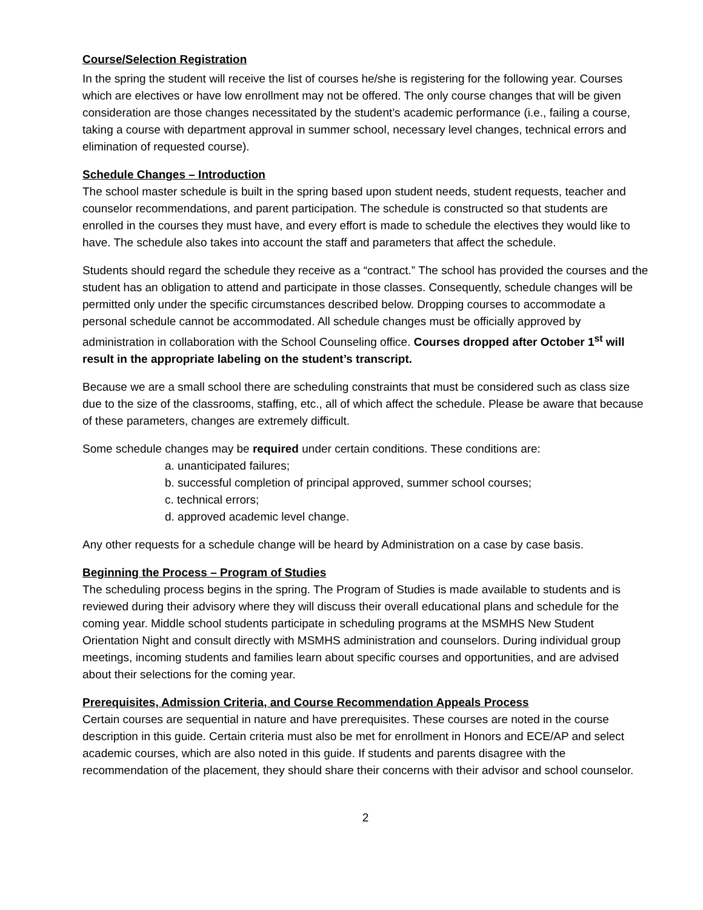Course/Selection Registration
In the spring the student will receive the list of courses he/she is registering for the following year. Courses which are electives or have low enrollment may not be offered. The only course changes that will be given consideration are those changes necessitated by the student’s academic performance (i.e., failing a course, taking a course with department approval in summer school, necessary level changes, technical errors and elimination of requested course).
Schedule Changes – Introduction
The school master schedule is built in the spring based upon student needs, student requests, teacher and counselor recommendations, and parent participation. The schedule is constructed so that students are enrolled in the courses they must have, and every effort is made to schedule the electives they would like to have. The schedule also takes into account the staff and parameters that affect the schedule.
Students should regard the schedule they receive as a “contract.” The school has provided the courses and the student has an obligation to attend and participate in those classes. Consequently, schedule changes will be permitted only under the specific circumstances described below. Dropping courses to accommodate a personal schedule cannot be accommodated. All schedule changes must be officially approved by administration in collaboration with the School Counseling office. Courses dropped after October 1<sup>st</sup> will result in the appropriate labeling on the student’s transcript.
Because we are a small school there are scheduling constraints that must be considered such as class size due to the size of the classrooms, staffing, etc., all of which affect the schedule. Please be aware that because of these parameters, changes are extremely difficult.
Some schedule changes may be required under certain conditions. These conditions are:
a. unanticipated failures;
b. successful completion of principal approved, summer school courses;
c. technical errors;
d. approved academic level change.
Any other requests for a schedule change will be heard by Administration on a case by case basis.
Beginning the Process – Program of Studies
The scheduling process begins in the spring. The Program of Studies is made available to students and is reviewed during their advisory where they will discuss their overall educational plans and schedule for the coming year. Middle school students participate in scheduling programs at the MSMHS New Student Orientation Night and consult directly with MSMHS administration and counselors. During individual group meetings, incoming students and families learn about specific courses and opportunities, and are advised about their selections for the coming year.
Prerequisites, Admission Criteria, and Course Recommendation Appeals Process
Certain courses are sequential in nature and have prerequisites. These courses are noted in the course description in this guide. Certain criteria must also be met for enrollment in Honors and ECE/AP and select academic courses, which are also noted in this guide. If students and parents disagree with the recommendation of the placement, they should share their concerns with their advisor and school counselor.
2